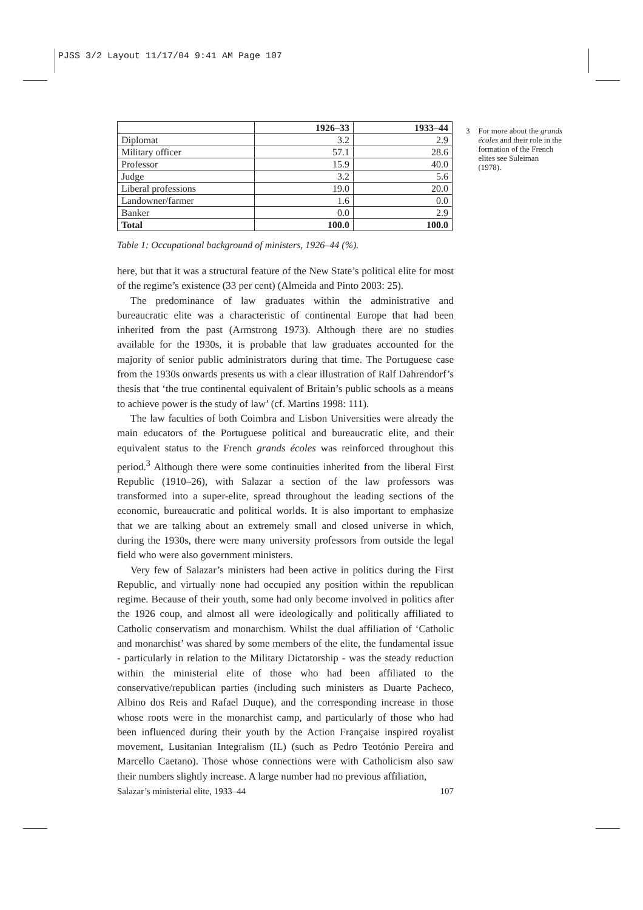PJSS 3/2 Layout 11/17/04 9:41 AM Page 107
| | 1926–33 | 1933–44 |
| --- | --- | --- |
| Diplomat | 3.2 | 2.9 |
| Military officer | 57.1 | 28.6 |
| Professor | 15.9 | 40.0 |
| Judge | 3.2 | 5.6 |
| Liberal professions | 19.0 | 20.0 |
| Landowner/farmer | 1.6 | 0.0 |
| Banker | 0.0 | 2.9 |
| Total | 100.0 | 100.0 |
Table 1: Occupational background of ministers, 1926–44 (%).
here, but that it was a structural feature of the New State’s political elite for most of the regime’s existence (33 per cent) (Almeida and Pinto 2003: 25).
The predominance of law graduates within the administrative and bureaucratic elite was a characteristic of continental Europe that had been inherited from the past (Armstrong 1973). Although there are no studies available for the 1930s, it is probable that law graduates accounted for the majority of senior public administrators during that time. The Portuguese case from the 1930s onwards presents us with a clear illustration of Ralf Dahrendorf’s thesis that ‘the true continental equivalent of Britain’s public schools as a means to achieve power is the study of law’ (cf. Martins 1998: 111).
The law faculties of both Coimbra and Lisbon Universities were already the main educators of the Portuguese political and bureaucratic elite, and their equivalent status to the French grands écoles was reinforced throughout this period.<sup>3</sup> Although there were some continuities inherited from the liberal First Republic (1910–26), with Salazar a section of the law professors was transformed into a super-elite, spread throughout the leading sections of the economic, bureaucratic and political worlds. It is also important to emphasize that we are talking about an extremely small and closed universe in which, during the 1930s, there were many university professors from outside the legal field who were also government ministers.
Very few of Salazar’s ministers had been active in politics during the First Republic, and virtually none had occupied any position within the republican regime. Because of their youth, some had only become involved in politics after the 1926 coup, and almost all were ideologically and politically affiliated to Catholic conservatism and monarchism. Whilst the dual affiliation of ‘Catholic and monarchist’ was shared by some members of the elite, the fundamental issue - particularly in relation to the Military Dictatorship - was the steady reduction within the ministerial elite of those who had been affiliated to the conservative/republican parties (including such ministers as Duarte Pacheco, Albino dos Reis and Rafael Duque), and the corresponding increase in those whose roots were in the monarchist camp, and particularly of those who had been influenced during their youth by the Action Française inspired royalist movement, Lusitanian Integralism (IL) (such as Pedro Teotónio Pereira and Marcello Caetano). Those whose connections were with Catholicism also saw their numbers slightly increase. A large number had no previous affiliation,
3 For more about the grands écoles and their role in the formation of the French elites see Suleiman (1978).
Salazar’s ministerial elite, 1933–44 107